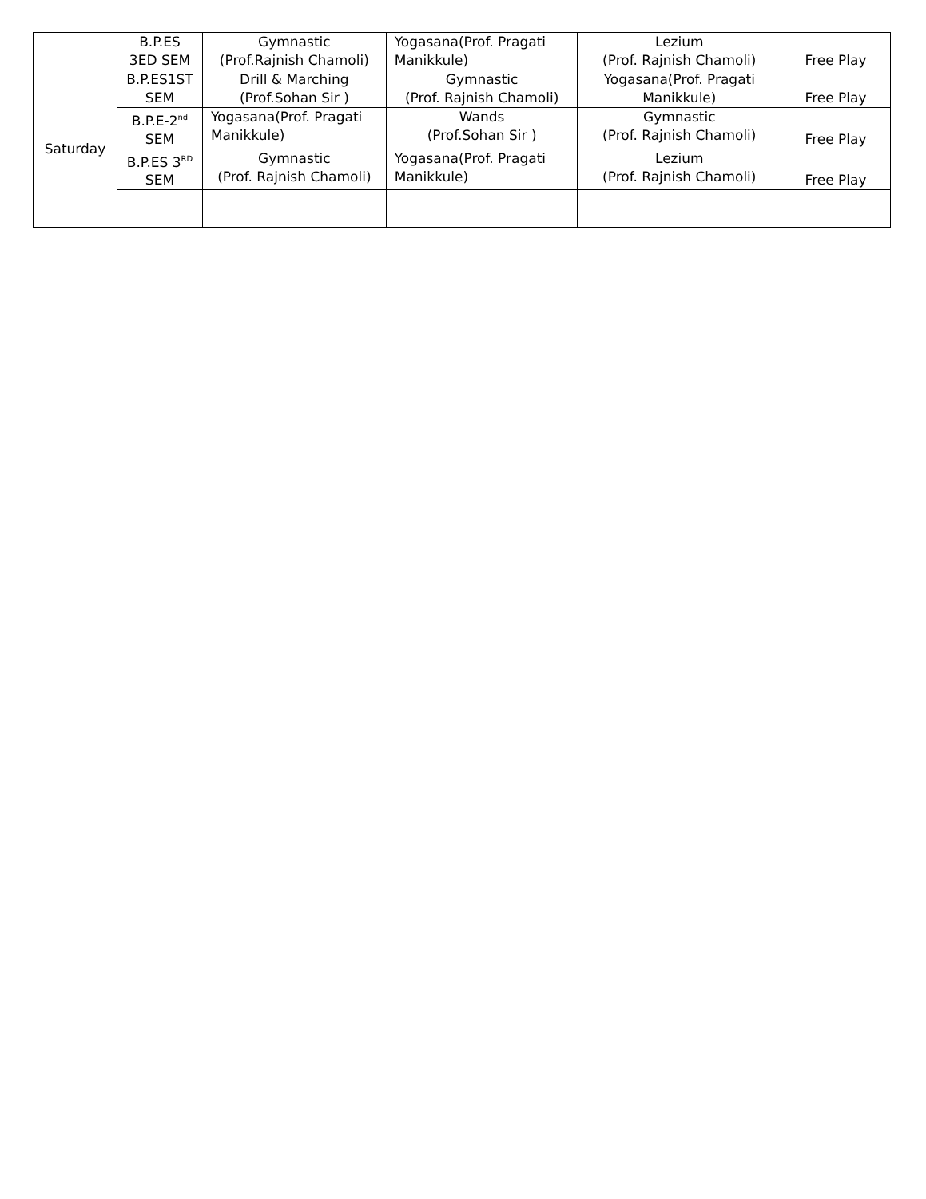| | B.P.ES 3ED SEM | Gymnastic (Prof.Rajnish Chamoli) | Yogasana(Prof. Pragati Manikkule) | Lezium (Prof. Rajnish Chamoli) | Free Play |
| Saturday | B.P.ES1ST SEM | Drill & Marching (Prof.Sohan Sir ) | Gymnastic (Prof. Rajnish Chamoli) | Yogasana(Prof. Pragati Manikkule) | Free Play |
| | B.P.E-2<sup>nd</sup> SEM | Yogasana(Prof. Pragati Manikkule) | Wands (Prof.Sohan Sir ) | Gymnastic (Prof. Rajnish Chamoli) | Free Play |
| | B.P.ES 3<sup>RD</sup> SEM | Gymnastic (Prof. Rajnish Chamoli) | Yogasana(Prof. Pragati Manikkule) | Lezium (Prof. Rajnish Chamoli) | Free Play |